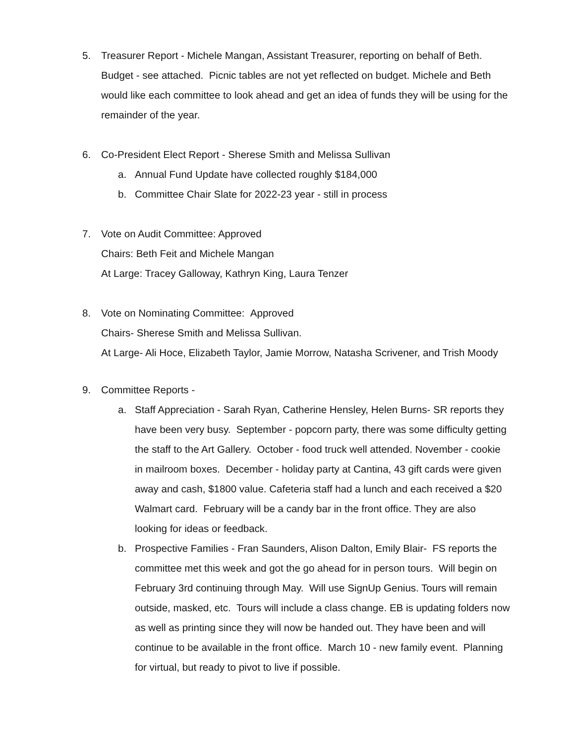5. Treasurer Report - Michele Mangan, Assistant Treasurer, reporting on behalf of Beth. Budget - see attached. Picnic tables are not yet reflected on budget. Michele and Beth would like each committee to look ahead and get an idea of funds they will be using for the remainder of the year.
6. Co-President Elect Report - Sherese Smith and Melissa Sullivan
a. Annual Fund Update have collected roughly $184,000
b. Committee Chair Slate for 2022-23 year - still in process
7. Vote on Audit Committee: Approved
Chairs: Beth Feit and Michele Mangan
At Large: Tracey Galloway, Kathryn King, Laura Tenzer
8. Vote on Nominating Committee: Approved
Chairs- Sherese Smith and Melissa Sullivan.
At Large- Ali Hoce, Elizabeth Taylor, Jamie Morrow, Natasha Scrivener, and Trish Moody
9. Committee Reports -
a. Staff Appreciation - Sarah Ryan, Catherine Hensley, Helen Burns- SR reports they have been very busy. September - popcorn party, there was some difficulty getting the staff to the Art Gallery. October - food truck well attended. November - cookie in mailroom boxes. December - holiday party at Cantina, 43 gift cards were given away and cash, $1800 value. Cafeteria staff had a lunch and each received a $20 Walmart card. February will be a candy bar in the front office. They are also looking for ideas or feedback.
b. Prospective Families - Fran Saunders, Alison Dalton, Emily Blair- FS reports the committee met this week and got the go ahead for in person tours. Will begin on February 3rd continuing through May. Will use SignUp Genius. Tours will remain outside, masked, etc. Tours will include a class change. EB is updating folders now as well as printing since they will now be handed out. They have been and will continue to be available in the front office. March 10 - new family event. Planning for virtual, but ready to pivot to live if possible.